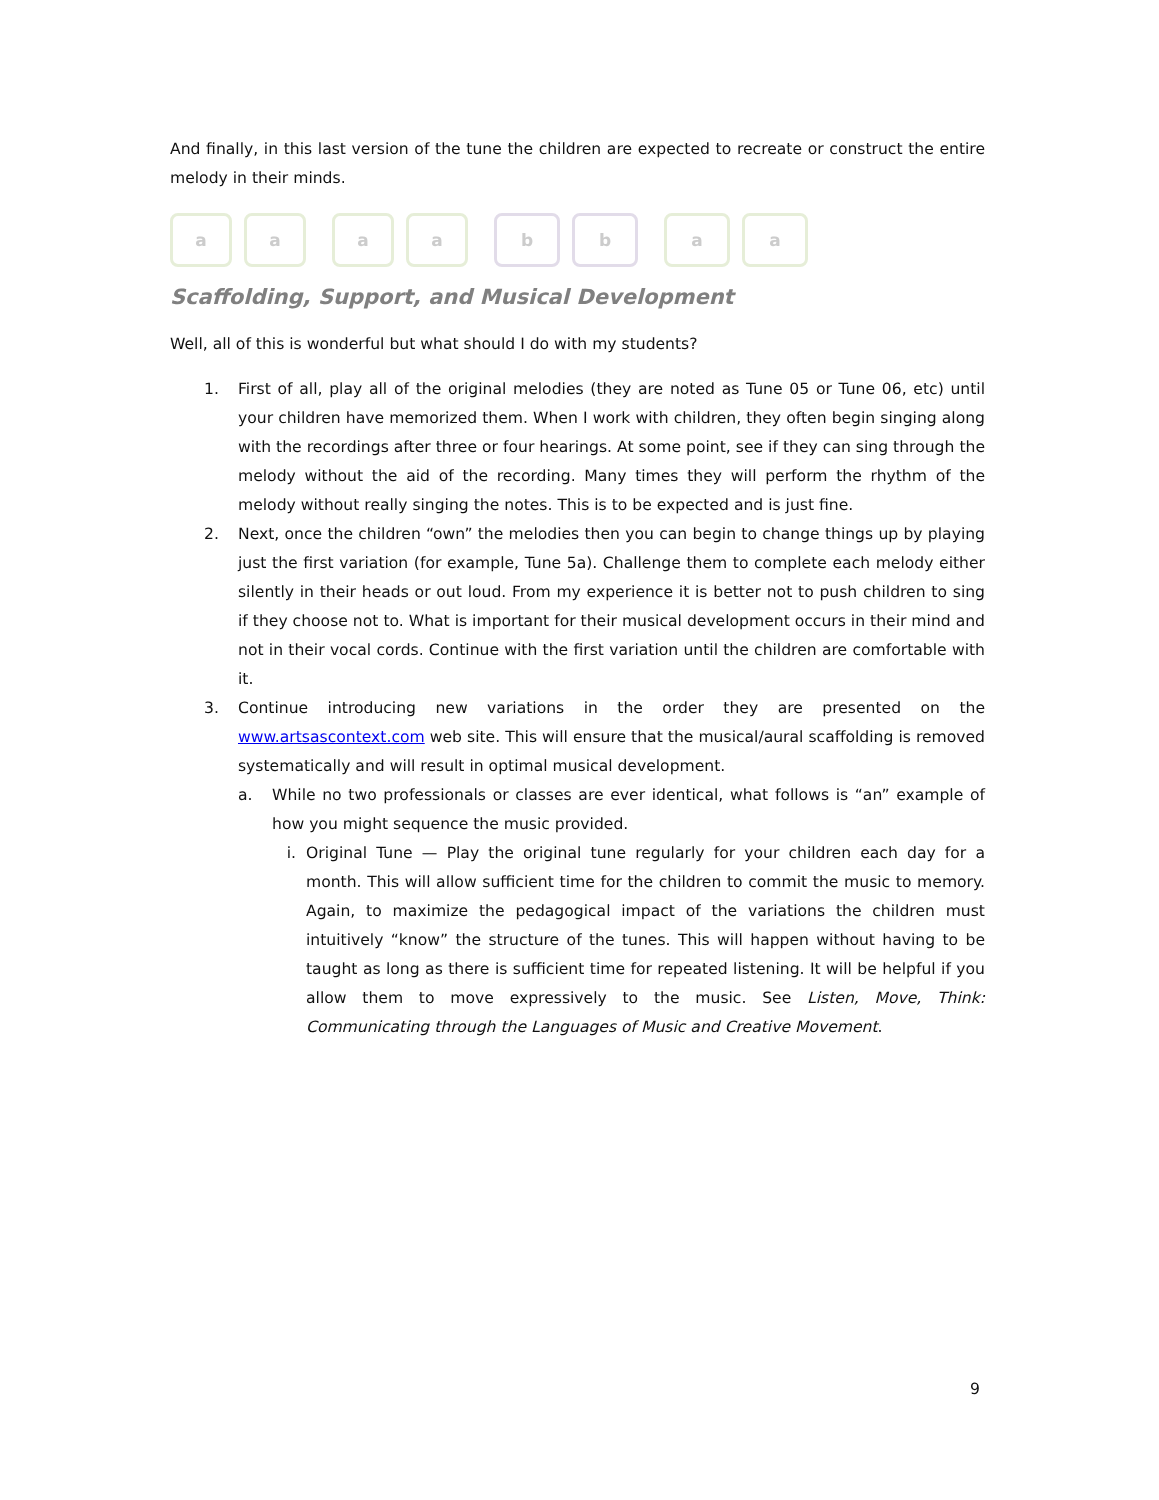And finally, in this last version of the tune the children are expected to recreate or construct the entire melody in their minds.
a a a a b b a a
Scaffolding, Support, and Musical Development
Well, all of this is wonderful but what should I do with my students?
1. First of all, play all of the original melodies (they are noted as Tune 05 or Tune 06, etc) until your children have memorized them. When I work with children, they often begin singing along with the recordings after three or four hearings. At some point, see if they can sing through the melody without the aid of the recording. Many times they will perform the rhythm of the melody without really singing the notes. This is to be expected and is just fine.
2. Next, once the children “own” the melodies then you can begin to change things up by playing just the first variation (for example, Tune 5a). Challenge them to complete each melody either silently in their heads or out loud. From my experience it is better not to push children to sing if they choose not to. What is important for their musical development occurs in their mind and not in their vocal cords. Continue with the first variation until the children are comfortable with it.
3. Continue introducing new variations in the order they are presented on the www.artsascontext.com web site. This will ensure that the musical/aural scaffolding is removed systematically and will result in optimal musical development.
a. While no two professionals or classes are ever identical, what follows is “an” example of how you might sequence the music provided.
i. Original Tune — Play the original tune regularly for your children each day for a month. This will allow sufficient time for the children to commit the music to memory. Again, to maximize the pedagogical impact of the variations the children must intuitively “know” the structure of the tunes. This will happen without having to be taught as long as there is sufficient time for repeated listening. It will be helpful if you allow them to move expressively to the music. See Listen, Move, Think: Communicating through the Languages of Music and Creative Movement.
9